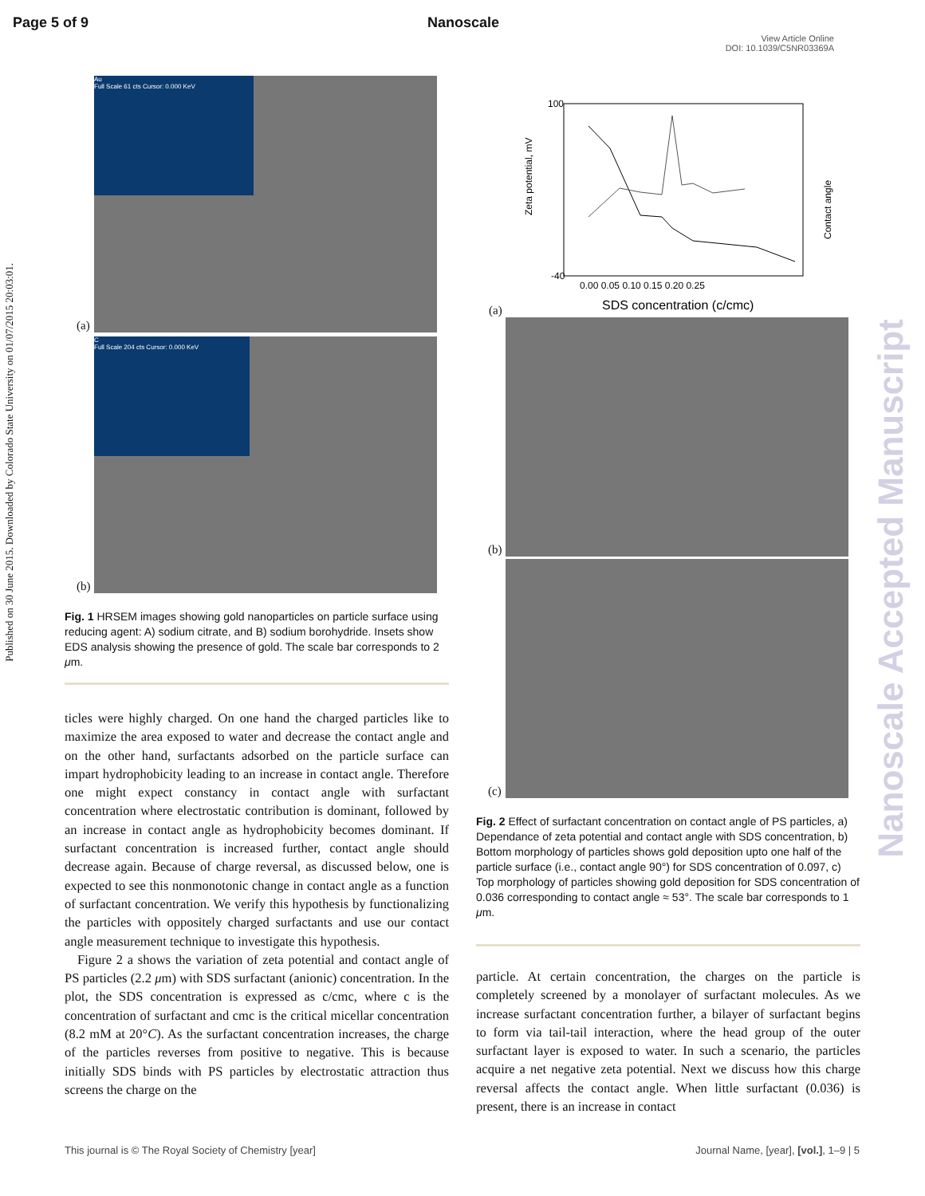Page 5 of 9 Nanoscale
View Article Online
DOI: 10.1039/C5NR03369A
Published on 30 June 2015. Downloaded by Colorado State University on 01/07/2015 20:03:01.
Nanoscale Accepted Manuscript
Au
Full Scale 61 cts Cursor: 0.000 KeV
(a)
C
Full Scale 204 cts Cursor: 0.000 KeV
(b)
Fig. 1 HRSEM images showing gold nanoparticles on particle surface using reducing agent: A) sodium citrate, and B) sodium borohydride. Insets show EDS analysis showing the presence of gold. The scale bar corresponds to 2 μm.
ticles were highly charged. On one hand the charged particles like to maximize the area exposed to water and decrease the contact angle and on the other hand, surfactants adsorbed on the particle surface can impart hydrophobicity leading to an increase in contact angle. Therefore one might expect constancy in contact angle with surfactant concentration where electrostatic contribution is dominant, followed by an increase in contact angle as hydrophobicity becomes dominant. If surfactant concentration is increased further, contact angle should decrease again. Because of charge reversal, as discussed below, one is expected to see this nonmonotonic change in contact angle as a function of surfactant concentration. We verify this hypothesis by functionalizing the particles with oppositely charged surfactants and use our contact angle measurement technique to investigate this hypothesis.
Figure 2 a shows the variation of zeta potential and contact angle of PS particles (2.2 μm) with SDS surfactant (anionic) concentration. In the plot, the SDS concentration is expressed as c/cmc, where c is the concentration of surfactant and cmc is the critical micellar concentration (8.2 mM at 20°C). As the surfactant concentration increases, the charge of the particles reverses from positive to negative. This is because initially SDS binds with PS particles by electrostatic attraction thus screens the charge on the
Zeta potential, mV
Contact angle
100
-40
0.00 0.05 0.10 0.15 0.20 0.25
SDS concentration (c/cmc)
(a)
(b)
(c)
Fig. 2 Effect of surfactant concentration on contact angle of PS particles, a) Dependance of zeta potential and contact angle with SDS concentration, b) Bottom morphology of particles shows gold deposition upto one half of the particle surface (i.e., contact angle 90°) for SDS concentration of 0.097, c) Top morphology of particles showing gold deposition for SDS concentration of 0.036 corresponding to contact angle ≈ 53°. The scale bar corresponds to 1 μm.
particle. At certain concentration, the charges on the particle is completely screened by a monolayer of surfactant molecules. As we increase surfactant concentration further, a bilayer of surfactant begins to form via tail-tail interaction, where the head group of the outer surfactant layer is exposed to water. In such a scenario, the particles acquire a net negative zeta potential. Next we discuss how this charge reversal affects the contact angle. When little surfactant (0.036) is present, there is an increase in contact
This journal is © The Royal Society of Chemistry [year] Journal Name, [year], [vol.], 1–9 | 5